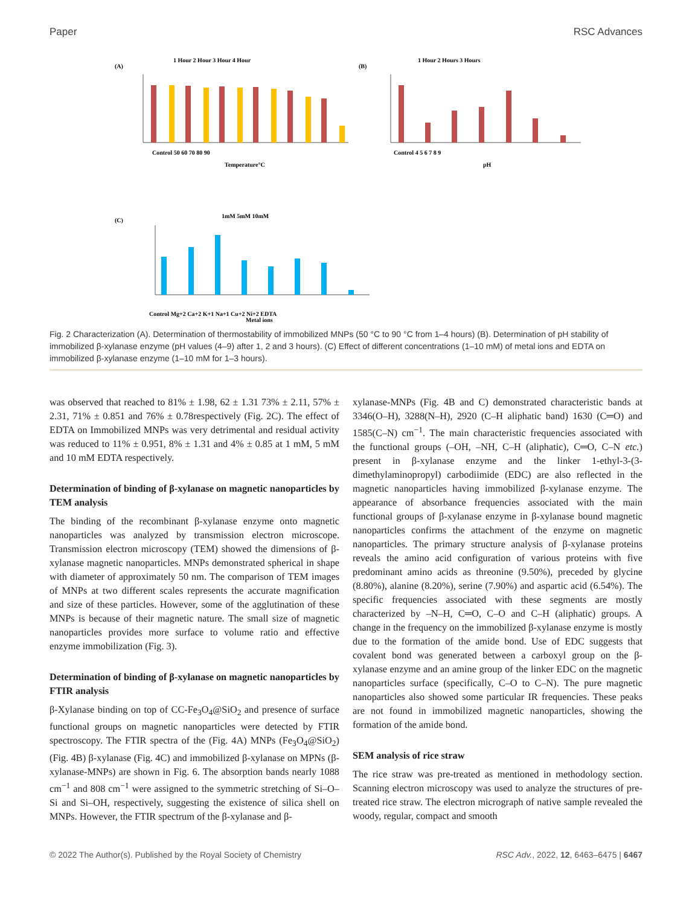Paper RSC Advances
(A)
1 Hour 2 Hour 3 Hour 4 Hour
Control 50 60 70 80 90
Temperature°C
(B)
1 Hour 2 Hours 3 Hours
Control 4 5 6 7 8 9
pH
(C)
1mM 5mM 10mM
Control Mg+2 Ca+2 K+1 Na+1 Cu+2 Ni+2 EDTA
Metal ions
Fig. 2 Characterization (A). Determination of thermostability of immobilized MNPs (50 °C to 90 °C from 1–4 hours) (B). Determination of pH stability of immobilized β-xylanase enzyme (pH values (4–9) after 1, 2 and 3 hours). (C) Effect of different concentrations (1–10 mM) of metal ions and EDTA on immobilized β-xylanase enzyme (1–10 mM for 1–3 hours).
was observed that reached to 81% ± 1.98, 62 ± 1.31 73% ± 2.11, 57% ± 2.31, 71% ± 0.851 and 76% ± 0.78respectively (Fig. 2C). The effect of EDTA on Immobilized MNPs was very detrimental and residual activity was reduced to 11% ± 0.951, 8% ± 1.31 and 4% ± 0.85 at 1 mM, 5 mM and 10 mM EDTA respectively.
Determination of binding of β-xylanase on magnetic nanoparticles by TEM analysis
The binding of the recombinant β-xylanase enzyme onto magnetic nanoparticles was analyzed by transmission electron microscope. Transmission electron microscopy (TEM) showed the dimensions of β-xylanase magnetic nanoparticles. MNPs demonstrated spherical in shape with diameter of approximately 50 nm. The comparison of TEM images of MNPs at two different scales represents the accurate magnification and size of these particles. However, some of the agglutination of these MNPs is because of their magnetic nature. The small size of magnetic nanoparticles provides more surface to volume ratio and effective enzyme immobilization (Fig. 3).
Determination of binding of β-xylanase on magnetic nanoparticles by FTIR analysis
β-Xylanase binding on top of CC-Fe<sub>3</sub>O<sub>4</sub>@SiO<sub>2</sub> and presence of surface functional groups on magnetic nanoparticles were detected by FTIR spectroscopy. The FTIR spectra of the (Fig. 4A) MNPs (Fe<sub>3</sub>O<sub>4</sub>@SiO<sub>2</sub>) (Fig. 4B) β-xylanase (Fig. 4C) and immobilized β-xylanase on MPNs (β-xylanase-MNPs) are shown in Fig. 6. The absorption bands nearly 1088 cm<sup>−1</sup> and 808 cm<sup>−1</sup> were assigned to the symmetric stretching of Si–O–Si and Si–OH, respectively, suggesting the existence of silica shell on MNPs. However, the FTIR spectrum of the β-xylanase and β-
xylanase-MNPs (Fig. 4B and C) demonstrated characteristic bands at 3346(O–H), 3288(N–H), 2920 (C–H aliphatic band) 1630 (C═O) and 1585(C–N) cm<sup>−1</sup>. The main characteristic frequencies associated with the functional groups (–OH, –NH, C–H (aliphatic), C═O, C–N etc.) present in β-xylanase enzyme and the linker 1-ethyl-3-(3-dimethylaminopropyl) carbodiimide (EDC) are also reflected in the magnetic nanoparticles having immobilized β-xylanase enzyme. The appearance of absorbance frequencies associated with the main functional groups of β-xylanase enzyme in β-xylanase bound magnetic nanoparticles confirms the attachment of the enzyme on magnetic nanoparticles. The primary structure analysis of β-xylanase proteins reveals the amino acid configuration of various proteins with five predominant amino acids as threonine (9.50%), preceded by glycine (8.80%), alanine (8.20%), serine (7.90%) and aspartic acid (6.54%). The specific frequencies associated with these segments are mostly characterized by –N–H, C═O, C–O and C–H (aliphatic) groups. A change in the frequency on the immobilized β-xylanase enzyme is mostly due to the formation of the amide bond. Use of EDC suggests that covalent bond was generated between a carboxyl group on the β-xylanase enzyme and an amine group of the linker EDC on the magnetic nanoparticles surface (specifically, C–O to C–N). The pure magnetic nanoparticles also showed some particular IR frequencies. These peaks are not found in immobilized magnetic nanoparticles, showing the formation of the amide bond.
SEM analysis of rice straw
The rice straw was pre-treated as mentioned in methodology section. Scanning electron microscopy was used to analyze the structures of pre-treated rice straw. The electron micrograph of native sample revealed the woody, regular, compact and smooth
© 2022 The Author(s). Published by the Royal Society of Chemistry RSC Adv., 2022, 12, 6463–6475 | 6467